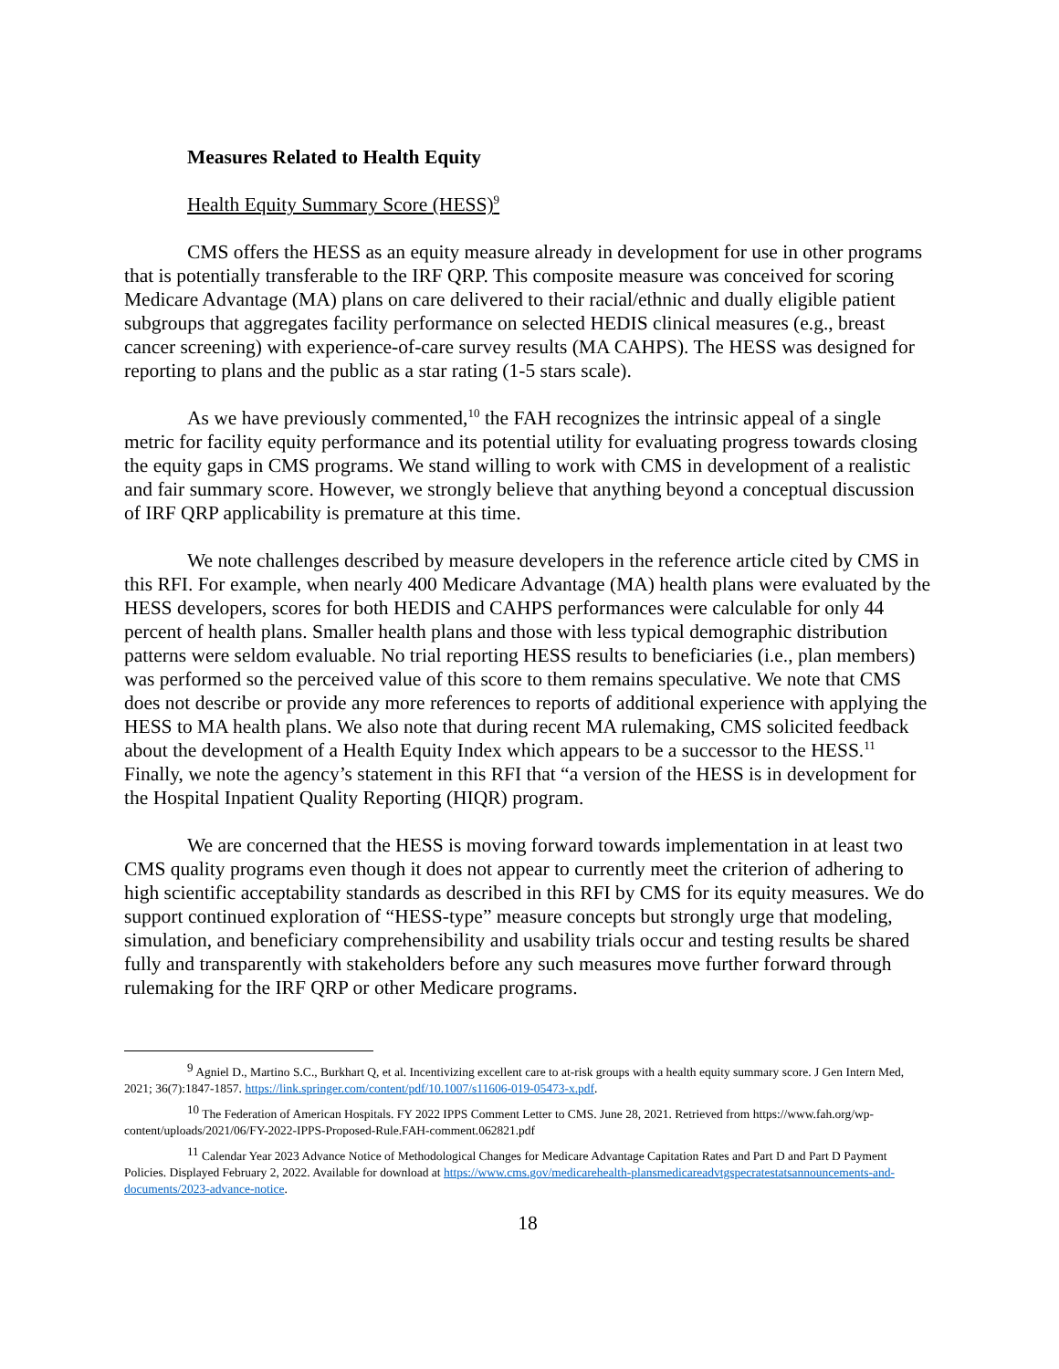Measures Related to Health Equity
Health Equity Summary Score (HESS)<sup>9</sup>
CMS offers the HESS as an equity measure already in development for use in other programs that is potentially transferable to the IRF QRP. This composite measure was conceived for scoring Medicare Advantage (MA) plans on care delivered to their racial/ethnic and dually eligible patient subgroups that aggregates facility performance on selected HEDIS clinical measures (e.g., breast cancer screening) with experience-of-care survey results (MA CAHPS). The HESS was designed for reporting to plans and the public as a star rating (1-5 stars scale).
As we have previously commented,<sup>10</sup> the FAH recognizes the intrinsic appeal of a single metric for facility equity performance and its potential utility for evaluating progress towards closing the equity gaps in CMS programs. We stand willing to work with CMS in development of a realistic and fair summary score. However, we strongly believe that anything beyond a conceptual discussion of IRF QRP applicability is premature at this time.
We note challenges described by measure developers in the reference article cited by CMS in this RFI. For example, when nearly 400 Medicare Advantage (MA) health plans were evaluated by the HESS developers, scores for both HEDIS and CAHPS performances were calculable for only 44 percent of health plans. Smaller health plans and those with less typical demographic distribution patterns were seldom evaluable. No trial reporting HESS results to beneficiaries (i.e., plan members) was performed so the perceived value of this score to them remains speculative. We note that CMS does not describe or provide any more references to reports of additional experience with applying the HESS to MA health plans. We also note that during recent MA rulemaking, CMS solicited feedback about the development of a Health Equity Index which appears to be a successor to the HESS.<sup>11</sup> Finally, we note the agency’s statement in this RFI that “a version of the HESS is in development for the Hospital Inpatient Quality Reporting (HIQR) program.
We are concerned that the HESS is moving forward towards implementation in at least two CMS quality programs even though it does not appear to currently meet the criterion of adhering to high scientific acceptability standards as described in this RFI by CMS for its equity measures. We do support continued exploration of “HESS-type” measure concepts but strongly urge that modeling, simulation, and beneficiary comprehensibility and usability trials occur and testing results be shared fully and transparently with stakeholders before any such measures move further forward through rulemaking for the IRF QRP or other Medicare programs.
<sup>9</sup> Agniel D., Martino S.C., Burkhart Q, et al. Incentivizing excellent care to at-risk groups with a health equity summary score. J Gen Intern Med, 2021; 36(7):1847-1857. https://link.springer.com/content/pdf/10.1007/s11606-019-05473-x.pdf.
<sup>10</sup> The Federation of American Hospitals. FY 2022 IPPS Comment Letter to CMS. June 28, 2021. Retrieved from https://www.fah.org/wp-content/uploads/2021/06/FY-2022-IPPS-Proposed-Rule.FAH-comment.062821.pdf
<sup>11</sup> Calendar Year 2023 Advance Notice of Methodological Changes for Medicare Advantage Capitation Rates and Part D and Part D Payment Policies. Displayed February 2, 2022. Available for download at https://www.cms.gov/medicarehealth-plansmedicareadvtgspecratestatsannouncements-and-documents/2023-advance-notice.
18